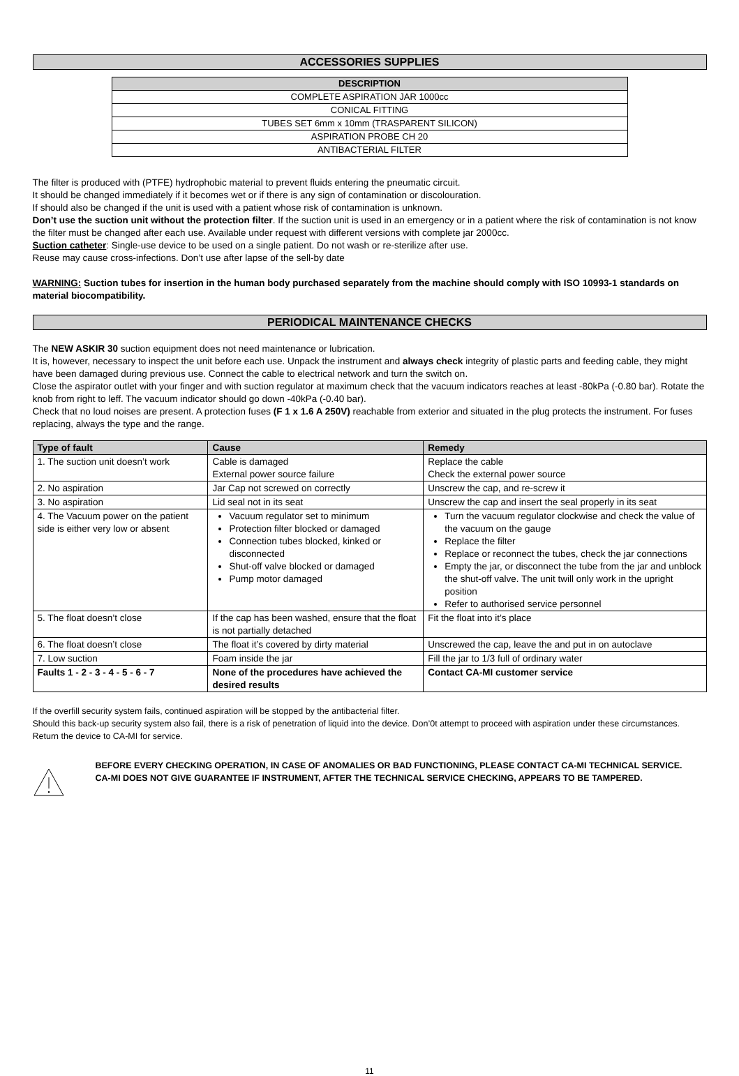ACCESSORIES SUPPLIES
| DESCRIPTION |
| --- |
| COMPLETE ASPIRATION JAR 1000cc |
| CONICAL FITTING |
| TUBES SET 6mm x 10mm (TRASPARENT SILICON) |
| ASPIRATION PROBE CH 20 |
| ANTIBACTERIAL FILTER |
The filter is produced with (PTFE) hydrophobic material to prevent fluids entering the pneumatic circuit.
It should be changed immediately if it becomes wet or if there is any sign of contamination or discolouration.
If should also be changed if the unit is used with a patient whose risk of contamination is unknown.
Don’t use the suction unit without the protection filter. If the suction unit is used in an emergency or in a patient where the risk of contamination is not know the filter must be changed after each use. Available under request with different versions with complete jar 2000cc.
Suction catheter: Single-use device to be used on a single patient. Do not wash or re-sterilize after use.
Reuse may cause cross-infections. Don’t use after lapse of the sell-by date
WARNING: Suction tubes for insertion in the human body purchased separately from the machine should comply with ISO 10993-1 standards on material biocompatibility.
PERIODICAL MAINTENANCE CHECKS
The NEW ASKIR 30 suction equipment does not need maintenance or lubrication.
It is, however, necessary to inspect the unit before each use. Unpack the instrument and always check integrity of plastic parts and feeding cable, they might have been damaged during previous use. Connect the cable to electrical network and turn the switch on.
Close the aspirator outlet with your finger and with suction regulator at maximum check that the vacuum indicators reaches at least -80kPa (-0.80 bar). Rotate the knob from right to leff. The vacuum indicator should go down -40kPa (-0.40 bar).
Check that no loud noises are present. A protection fuses (F 1 x 1.6 A 250V) reachable from exterior and situated in the plug protects the instrument. For fuses replacing, always the type and the range.
| Type of fault | Cause | Remedy |
| --- | --- | --- |
| 1. The suction unit doesn’t work | Cable is damaged External power source failure | Replace the cable Check the external power source |
| 2. No aspiration | Jar Cap not screwed on correctly | Unscrew the cap, and re-screw it |
| 3. No aspiration | Lid seal not in its seat | Unscrew the cap and insert the seal properly in its seat |
| 4. The Vacuum power on the patient side is either very low or absent | Vacuum regulator set to minimum Protection filter blocked or damaged Connection tubes blocked, kinked or disconnected Shut-off valve blocked or damaged Pump motor damaged | Turn the vacuum regulator clockwise and check the value of the vacuum on the gauge Replace the filter Replace or reconnect the tubes, check the jar connections Empty the jar, or disconnect the tube from the jar and unblock the shut-off valve. The unit twill only work in the upright position Refer to authorised service personnel |
| 5. The float doesn’t close | If the cap has been washed, ensure that the float is not partially detached | Fit the float into it’s place |
| 6. The float doesn’t close | The float it’s covered by dirty material | Unscrewed the cap, leave the and put in on autoclave |
| 7. Low suction | Foam inside the jar | Fill the jar to 1/3 full of ordinary water |
| Faults 1 - 2 - 3 - 4 - 5 - 6 - 7 | None of the procedures have achieved the desired results | Contact CA-MI customer service |
If the overfill security system fails, continued aspiration will be stopped by the antibacterial filter.
Should this back-up security system also fail, there is a risk of penetration of liquid into the device. Don’0t attempt to proceed with aspiration under these circumstances.
Return the device to CA-MI for service.
BEFORE EVERY CHECKING OPERATION, IN CASE OF ANOMALIES OR BAD FUNCTIONING, PLEASE CONTACT CA-MI TECHNICAL SERVICE.
CA-MI DOES NOT GIVE GUARANTEE IF INSTRUMENT, AFTER THE TECHNICAL SERVICE CHECKING, APPEARS TO BE TAMPERED.
11